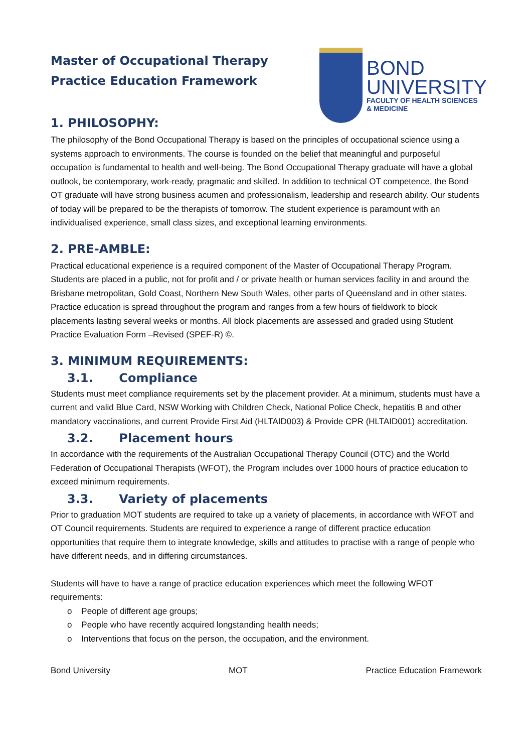Master of Occupational Therapy
Practice Education Framework
BOND
UNIVERSITY
FACULTY OF HEALTH SCIENCES
& MEDICINE
1. PHILOSOPHY:
The philosophy of the Bond Occupational Therapy is based on the principles of occupational science using a systems approach to environments. The course is founded on the belief that meaningful and purposeful occupation is fundamental to health and well-being. The Bond Occupational Therapy graduate will have a global outlook, be contemporary, work-ready, pragmatic and skilled. In addition to technical OT competence, the Bond OT graduate will have strong business acumen and professionalism, leadership and research ability. Our students of today will be prepared to be the therapists of tomorrow. The student experience is paramount with an individualised experience, small class sizes, and exceptional learning environments.
2. PRE-AMBLE:
Practical educational experience is a required component of the Master of Occupational Therapy Program. Students are placed in a public, not for profit and / or private health or human services facility in and around the Brisbane metropolitan, Gold Coast, Northern New South Wales, other parts of Queensland and in other states. Practice education is spread throughout the program and ranges from a few hours of fieldwork to block placements lasting several weeks or months. All block placements are assessed and graded using Student Practice Evaluation Form –Revised (SPEF-R) ©.
3. MINIMUM REQUIREMENTS:
3.1. Compliance
Students must meet compliance requirements set by the placement provider. At a minimum, students must have a current and valid Blue Card, NSW Working with Children Check, National Police Check, hepatitis B and other mandatory vaccinations, and current Provide First Aid (HLTAID003) & Provide CPR (HLTAID001) accreditation.
3.2. Placement hours
In accordance with the requirements of the Australian Occupational Therapy Council (OTC) and the World Federation of Occupational Therapists (WFOT), the Program includes over 1000 hours of practice education to exceed minimum requirements.
3.3. Variety of placements
Prior to graduation MOT students are required to take up a variety of placements, in accordance with WFOT and OT Council requirements. Students are required to experience a range of different practice education opportunities that require them to integrate knowledge, skills and attitudes to practise with a range of people who have different needs, and in differing circumstances.
Students will have to have a range of practice education experiences which meet the following WFOT requirements:
o People of different age groups;
o People who have recently acquired longstanding health needs;
o Interventions that focus on the person, the occupation, and the environment.
Bond University MOT Practice Education Framework